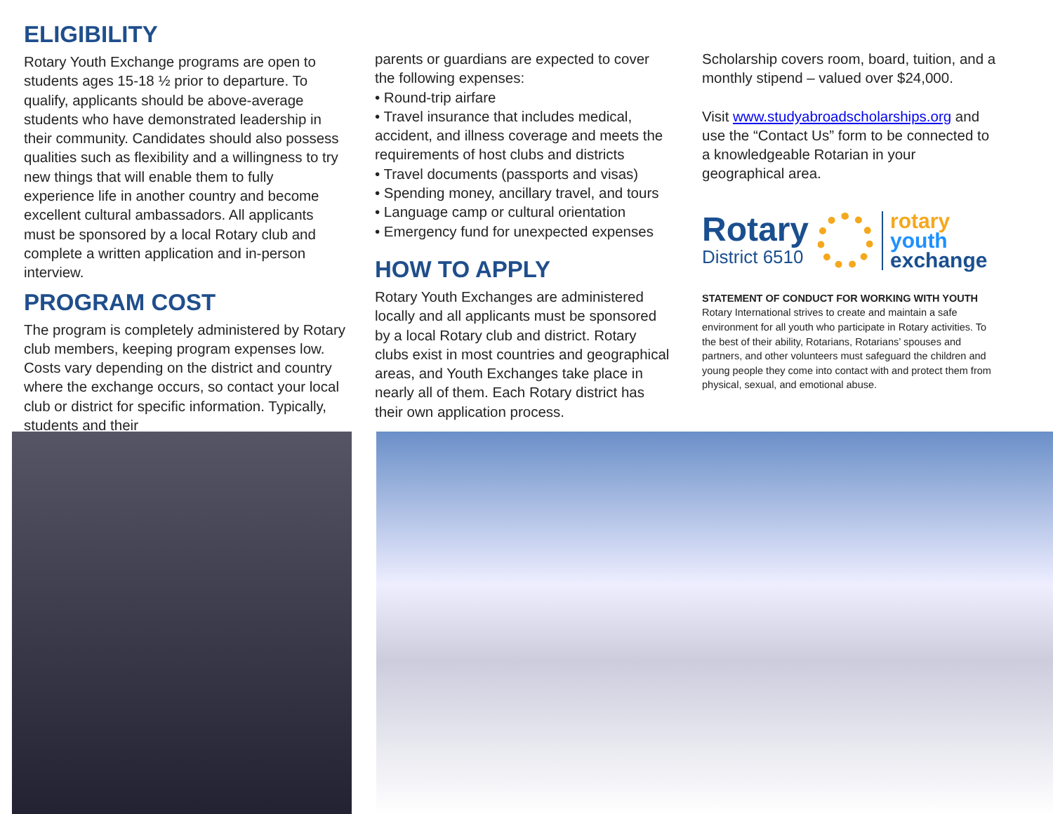ELIGIBILITY
Rotary Youth Exchange programs are open to students ages 15-18 ½ prior to departure. To qualify, applicants should be above-average students who have demonstrated leadership in their community. Candidates should also possess qualities such as flexibility and a willingness to try new things that will enable them to fully experience life in another country and become excellent cultural ambassadors. All applicants must be sponsored by a local Rotary club and complete a written application and in-person interview.
PROGRAM COST
The program is completely administered by Rotary club members, keeping program expenses low. Costs vary depending on the district and country where the exchange occurs, so contact your local club or district for specific information. Typically, students and their
parents or guardians are expected to cover the following expenses:
• Round-trip airfare
• Travel insurance that includes medical, accident, and illness coverage and meets the requirements of host clubs and districts
• Travel documents (passports and visas)
• Spending money, ancillary travel, and tours
• Language camp or cultural orientation
• Emergency fund for unexpected expenses
HOW TO APPLY
Rotary Youth Exchanges are administered locally and all applicants must be sponsored by a local Rotary club and district. Rotary clubs exist in most countries and geographical areas, and Youth Exchanges take place in nearly all of them. Each Rotary district has their own application process.
Scholarship covers room, board, tuition, and a monthly stipend – valued over $24,000.
Visit www.studyabroadscholarships.org and use the “Contact Us” form to be connected to a knowledgeable Rotarian in your geographical area.
Rotary
District 6510
rotary
youth
exchange
STATEMENT OF CONDUCT FOR WORKING WITH YOUTH
Rotary International strives to create and maintain a safe environment for all youth who participate in Rotary activities. To the best of their ability, Rotarians, Rotarians’ spouses and partners, and other volunteers must safeguard the children and young people they come into contact with and protect them from physical, sexual, and emotional abuse.